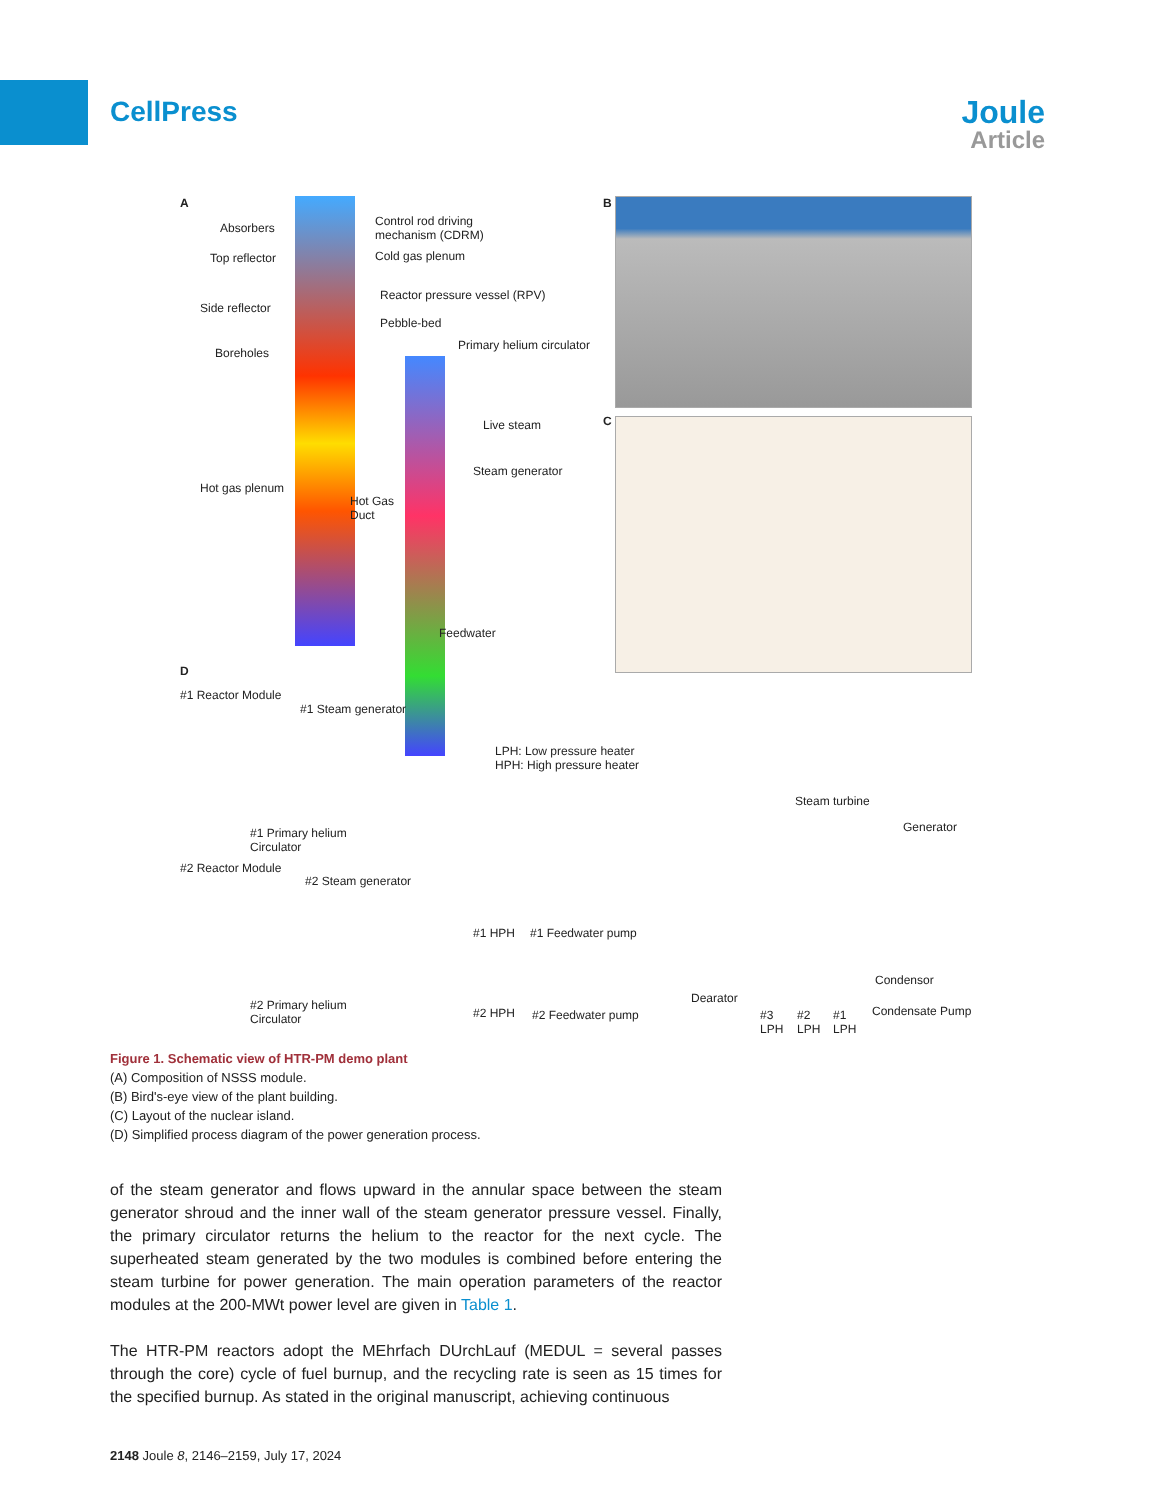CellPress
Joule
Article
A
Absorbers
Control rod driving
mechanism (CDRM)
Top reflector Cold gas plenum
Side reflector
Reactor pressure vessel (RPV)
Pebble-bed
Boreholes
Primary helium circulator
Live steam
Steam generator
Hot gas plenum
Hot Gas
Duct
Feedwater
B
C
D
#1 Reactor Module
#1 Steam generator
LPH: Low pressure heater
HPH: High pressure heater
Steam turbine
Generator
#1 Primary helium
Circulator
#2 Reactor Module
#2 Steam generator
#1 HPH #1 Feedwater pump
Condensor
Dearator
#2 Primary helium
Circulator
#2 HPH #2 Feedwater pump
#3
LPH
#2
LPH
#1
LPH
Condensate Pump
Figure 1. Schematic view of HTR-PM demo plant
(A) Composition of NSSS module.
(B) Bird's-eye view of the plant building.
(C) Layout of the nuclear island.
(D) Simplified process diagram of the power generation process.
of the steam generator and flows upward in the annular space between the steam generator shroud and the inner wall of the steam generator pressure vessel. Finally, the primary circulator returns the helium to the reactor for the next cycle. The superheated steam generated by the two modules is combined before entering the steam turbine for power generation. The main operation parameters of the reactor modules at the 200-MWt power level are given in Table 1.
The HTR-PM reactors adopt the MEhrfach DUrchLauf (MEDUL = several passes through the core) cycle of fuel burnup, and the recycling rate is seen as 15 times for the specified burnup. As stated in the original manuscript, achieving continuous
2148 Joule 8, 2146–2159, July 17, 2024